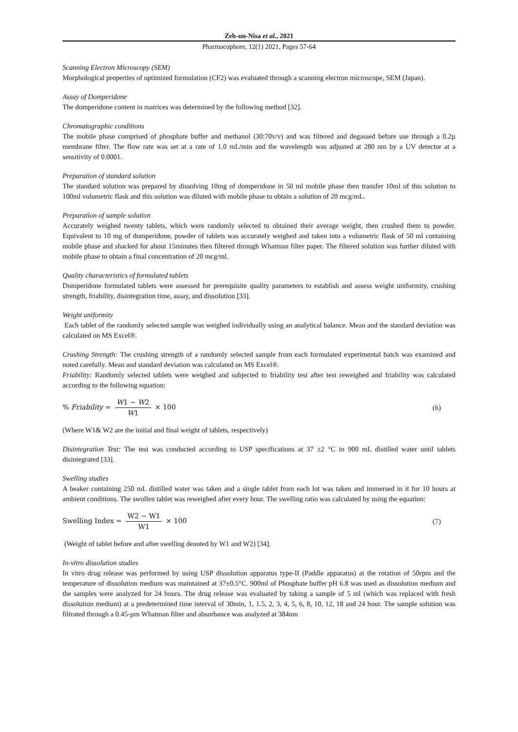Zeb-un-Nisa et al., 2021
Pharmacophore, 12(1) 2021, Pages 57-64
Scanning Electron Microscopy (SEM)
Morphological properties of optimized formulation (CF2) was evaluated through a scanning electron microscope, SEM (Japan).
Assay of Domperidone
The domperidone content in matrices was determined by the following method [32].
Chromatographic conditions
The mobile phase comprised of phosphate buffer and methanol (30:70v/v) and was filtered and degassed before use through a 0.2µ membrane filter. The flow rate was set at a rate of 1.0 mL/min and the wavelength was adjusted at 280 nm by a UV detector at a sensitivity of 0.0001.
Preparation of standard solution
The standard solution was prepared by dissolving 10mg of domperidone in 50 ml mobile phase then transfer 10ml of this solution to 100ml volumetric flask and this solution was diluted with mobile phase to obtain a solution of 20 mcg/mL.
Preparation of sample solution
Accurately weighed twenty tablets, which were randomly selected to obtained their average weight, then crushed them to powder. Equivalent to 10 mg of domperidone, powder of tablets was accurately weighed and taken into a volumetric flask of 50 ml containing mobile phase and shacked for about 15minutes then filtered through Whatman filter paper. The filtered solution was further diluted with mobile phase to obtain a final concentration of 20 mcg/ml.
Quality characteristics of formulated tablets
Domperidone formulated tablets were assessed for prerequisite quality parameters to establish and assess weight uniformity, crushing strength, friability, disintegration time, assay, and dissolution [33].
Weight uniformity
Each tablet of the randomly selected sample was weighed individually using an analytical balance. Mean and the standard deviation was calculated on MS Excel®.
Crushing Strength: The crushing strength of a randomly selected sample from each formulated experimental batch was examined and noted carefully. Mean and standard deviation was calculated on MS Excel®.
Friability: Randomly selected tablets were weighed and subjected to friability test after test reweighed and friability was calculated according to the following equation:
% Friability = W1 − W2 W1 × 100
(6)
(Where W1& W2 are the initial and final weight of tablets, respectively)
Disintegration Test: The test was conducted according to USP specifications at 37 ±2 °C in 900 mL distilled water until tablets disintegrated [33].
Swelling studies
A beaker containing 250 mL distilled water was taken and a single tablet from each lot was taken and immersed in it for 10 hours at ambient conditions. The swollen tablet was reweighed after every hour. The swelling ratio was calculated by using the equation:
Swelling Index = W2 − W1 W1 × 100
(7)
(Weight of tablet before and after swelling denoted by W1 and W2) [34].
In-vitro dissolution studies
In vitro drug release was performed by using USP dissolution apparatus type-II (Paddle apparatus) at the rotation of 50rpm and the temperature of dissolution medium was maintained at 37±0.5°C. 900ml of Phosphate buffer pH 6.8 was used as dissolution medium and the samples were analyzed for 24 hours. The drug release was evaluated by taking a sample of 5 ml (which was replaced with fresh dissolution medium) at a predetermined time interval of 30min, 1, 1.5, 2, 3, 4, 5, 6, 8, 10, 12, 18 and 24 hour. The sample solution was filtrated through a 0.45-µm Whatman filter and absorbance was analyzed at 384nm